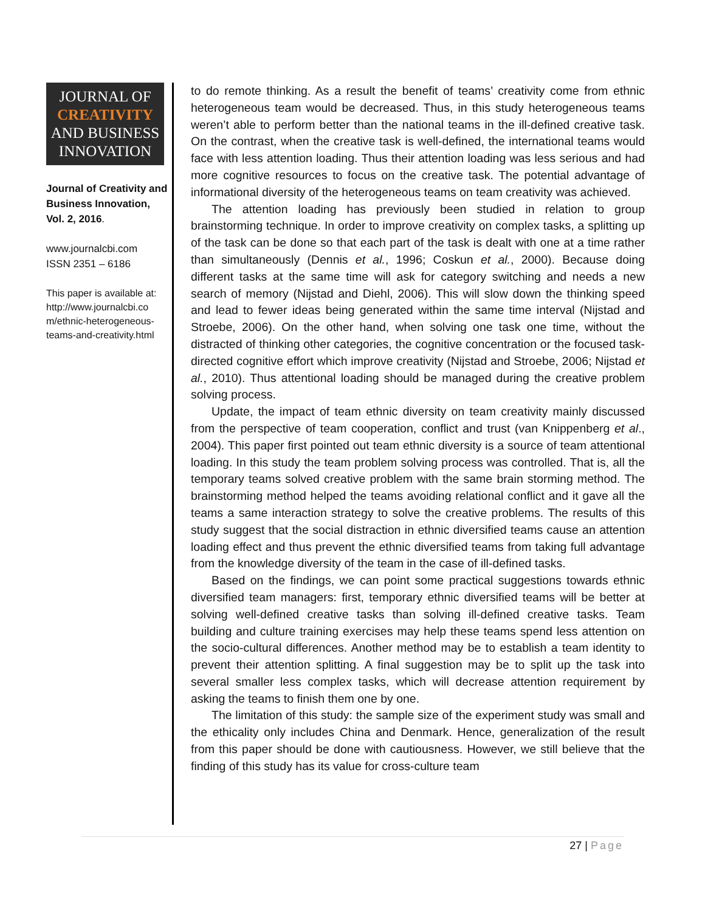JOURNAL OF
CREATIVITY
AND BUSINESS
INNOVATION
Journal of Creativity and Business Innovation, Vol. 2, 2016.
www.journalcbi.com
ISSN 2351 – 6186
This paper is available at: http://www.journalcbi.co m/ethnic-heterogeneous-teams-and-creativity.html
to do remote thinking. As a result the benefit of teams’ creativity come from ethnic heterogeneous team would be decreased. Thus, in this study heterogeneous teams weren’t able to perform better than the national teams in the ill-defined creative task. On the contrast, when the creative task is well-defined, the international teams would face with less attention loading. Thus their attention loading was less serious and had more cognitive resources to focus on the creative task. The potential advantage of informational diversity of the heterogeneous teams on team creativity was achieved.
The attention loading has previously been studied in relation to group brainstorming technique. In order to improve creativity on complex tasks, a splitting up of the task can be done so that each part of the task is dealt with one at a time rather than simultaneously (Dennis et al., 1996; Coskun et al., 2000). Because doing different tasks at the same time will ask for category switching and needs a new search of memory (Nijstad and Diehl, 2006). This will slow down the thinking speed and lead to fewer ideas being generated within the same time interval (Nijstad and Stroebe, 2006). On the other hand, when solving one task one time, without the distracted of thinking other categories, the cognitive concentration or the focused task-directed cognitive effort which improve creativity (Nijstad and Stroebe, 2006; Nijstad et al., 2010). Thus attentional loading should be managed during the creative problem solving process.
Update, the impact of team ethnic diversity on team creativity mainly discussed from the perspective of team cooperation, conflict and trust (van Knippenberg et al., 2004). This paper first pointed out team ethnic diversity is a source of team attentional loading. In this study the team problem solving process was controlled. That is, all the temporary teams solved creative problem with the same brain storming method. The brainstorming method helped the teams avoiding relational conflict and it gave all the teams a same interaction strategy to solve the creative problems. The results of this study suggest that the social distraction in ethnic diversified teams cause an attention loading effect and thus prevent the ethnic diversified teams from taking full advantage from the knowledge diversity of the team in the case of ill-defined tasks.
Based on the findings, we can point some practical suggestions towards ethnic diversified team managers: first, temporary ethnic diversified teams will be better at solving well-defined creative tasks than solving ill-defined creative tasks. Team building and culture training exercises may help these teams spend less attention on the socio-cultural differences. Another method may be to establish a team identity to prevent their attention splitting. A final suggestion may be to split up the task into several smaller less complex tasks, which will decrease attention requirement by asking the teams to finish them one by one.
The limitation of this study: the sample size of the experiment study was small and the ethicality only includes China and Denmark. Hence, generalization of the result from this paper should be done with cautiousness. However, we still believe that the finding of this study has its value for cross-culture team
27 | Page